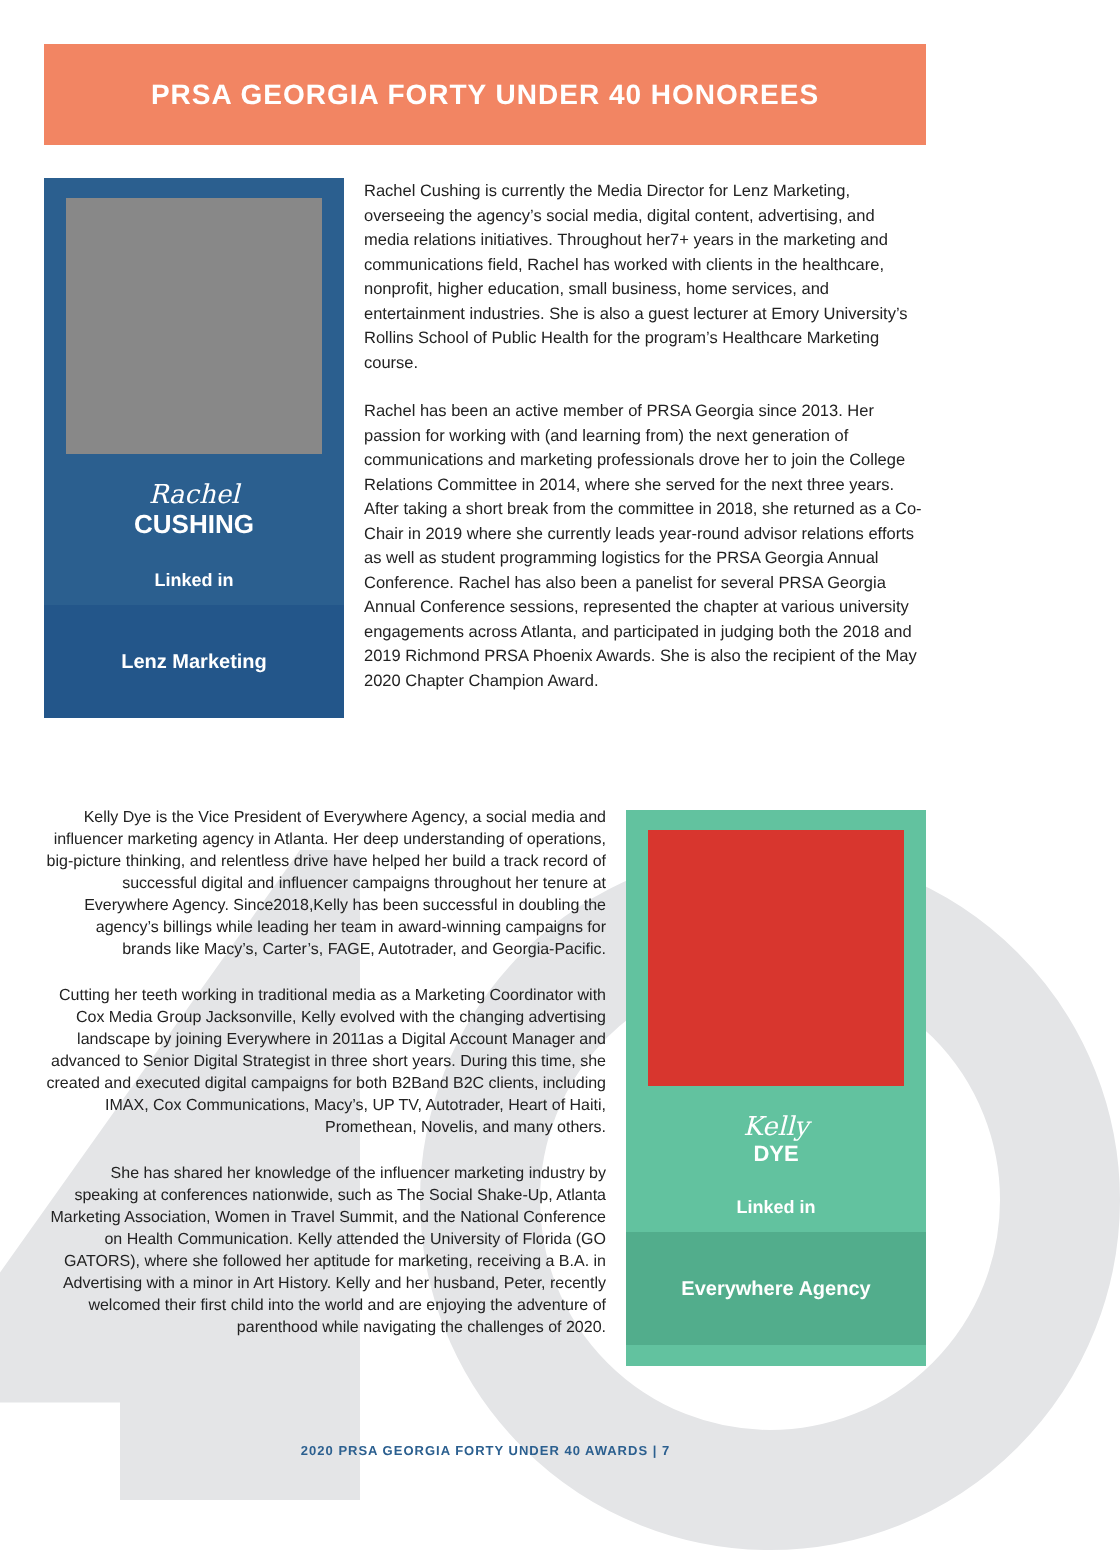PRSA GEORGIA FORTY UNDER 40 HONOREES
Rachel
CUSHING
Linked in
Lenz Marketing
Rachel Cushing is currently the Media Director for Lenz Marketing, overseeing the agency’s social media, digital content, advertising, and media relations initiatives. Throughout her7+ years in the marketing and communications field, Rachel has worked with clients in the healthcare, nonprofit, higher education, small business, home services, and entertainment industries. She is also a guest lecturer at Emory University’s Rollins School of Public Health for the program’s Healthcare Marketing course.
Rachel has been an active member of PRSA Georgia since 2013. Her passion for working with (and learning from) the next generation of communications and marketing professionals drove her to join the College Relations Committee in 2014, where she served for the next three years. After taking a short break from the committee in 2018, she returned as a Co-Chair in 2019 where she currently leads year-round advisor relations efforts as well as student programming logistics for the PRSA Georgia Annual Conference. Rachel has also been a panelist for several PRSA Georgia Annual Conference sessions, represented the chapter at various university engagements across Atlanta, and participated in judging both the 2018 and 2019 Richmond PRSA Phoenix Awards. She is also the recipient of the May 2020 Chapter Champion Award.
Kelly Dye is the Vice President of Everywhere Agency, a social media and influencer marketing agency in Atlanta. Her deep understanding of operations, big-picture thinking, and relentless drive have helped her build a track record of successful digital and influencer campaigns throughout her tenure at Everywhere Agency. Since2018,Kelly has been successful in doubling the agency’s billings while leading her team in award-winning campaigns for brands like Macy’s, Carter’s, FAGE, Autotrader, and Georgia-Pacific.
Cutting her teeth working in traditional media as a Marketing Coordinator with Cox Media Group Jacksonville, Kelly evolved with the changing advertising landscape by joining Everywhere in 2011as a Digital Account Manager and advanced to Senior Digital Strategist in three short years. During this time, she created and executed digital campaigns for both B2Band B2C clients, including IMAX, Cox Communications, Macy’s, UP TV, Autotrader, Heart of Haiti, Promethean, Novelis, and many others.
She has shared her knowledge of the influencer marketing industry by speaking at conferences nationwide, such as The Social Shake-Up, Atlanta Marketing Association, Women in Travel Summit, and the National Conference on Health Communication. Kelly attended the University of Florida (GO GATORS), where she followed her aptitude for marketing, receiving a B.A. in Advertising with a minor in Art History. Kelly and her husband, Peter, recently welcomed their first child into the world and are enjoying the adventure of parenthood while navigating the challenges of 2020.
Kelly
DYE
Linked in
Everywhere Agency
2020 PRSA GEORGIA FORTY UNDER 40 AWARDS | 7